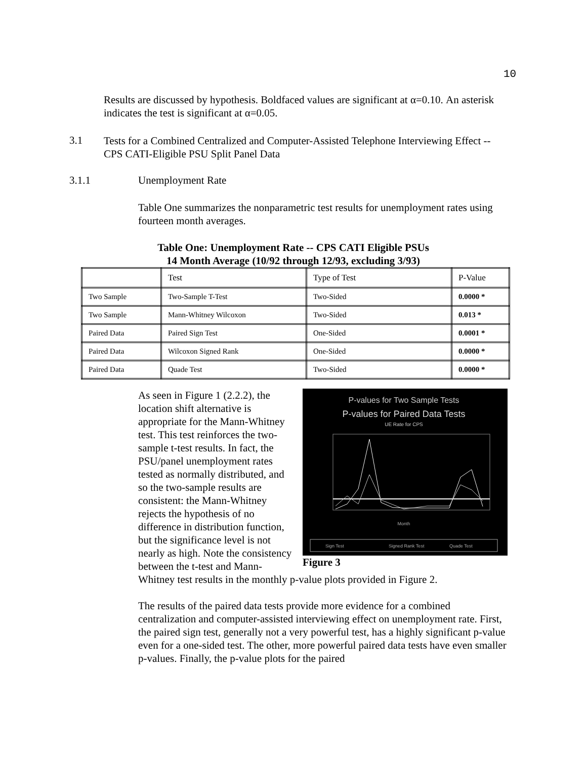10
Results are discussed by hypothesis. Boldfaced values are significant at α=0.10. An asterisk indicates the test is significant at α=0.05.
3.1
Tests for a Combined Centralized and Computer-Assisted Telephone Interviewing Effect -- CPS CATI-Eligible PSU Split Panel Data
3.1.1 Unemployment Rate
Table One summarizes the nonparametric test results for unemployment rates using fourteen month averages.
Table One: Unemployment Rate -- CPS CATI Eligible PSUs
14 Month Average (10/92 through 12/93, excluding 3/93)
| | Test | Type of Test | P-Value |
| Two Sample | Two-Sample T-Test | Two-Sided | 0.0000 * |
| Two Sample | Mann-Whitney Wilcoxon | Two-Sided | 0.013 * |
| Paired Data | Paired Sign Test | One-Sided | 0.0001 * |
| Paired Data | Wilcoxon Signed Rank | One-Sided | 0.0000 * |
| Paired Data | Quade Test | Two-Sided | 0.0000 * |
P-values for Two Sample Tests
P-values for Paired Data Tests
UE Rate for CPS
Month
Sign Test
Signed Rank Test
Quade Test
Figure 3
As seen in Figure 1 (2.2.2), the location shift alternative is appropriate for the Mann-Whitney test. This test reinforces the two-sample t-test results. In fact, the PSU/panel unemployment rates tested as normally distributed, and so the two-sample results are consistent: the Mann-Whitney rejects the hypothesis of no difference in distribution function, but the significance level is not nearly as high. Note the consistency between the t-test and Mann-Whitney test results in the monthly p-value plots provided in Figure 2.
The results of the paired data tests provide more evidence for a combined centralization and computer-assisted interviewing effect on unemployment rate. First, the paired sign test, generally not a very powerful test, has a highly significant p-value even for a one-sided test. The other, more powerful paired data tests have even smaller p-values. Finally, the p-value plots for the paired